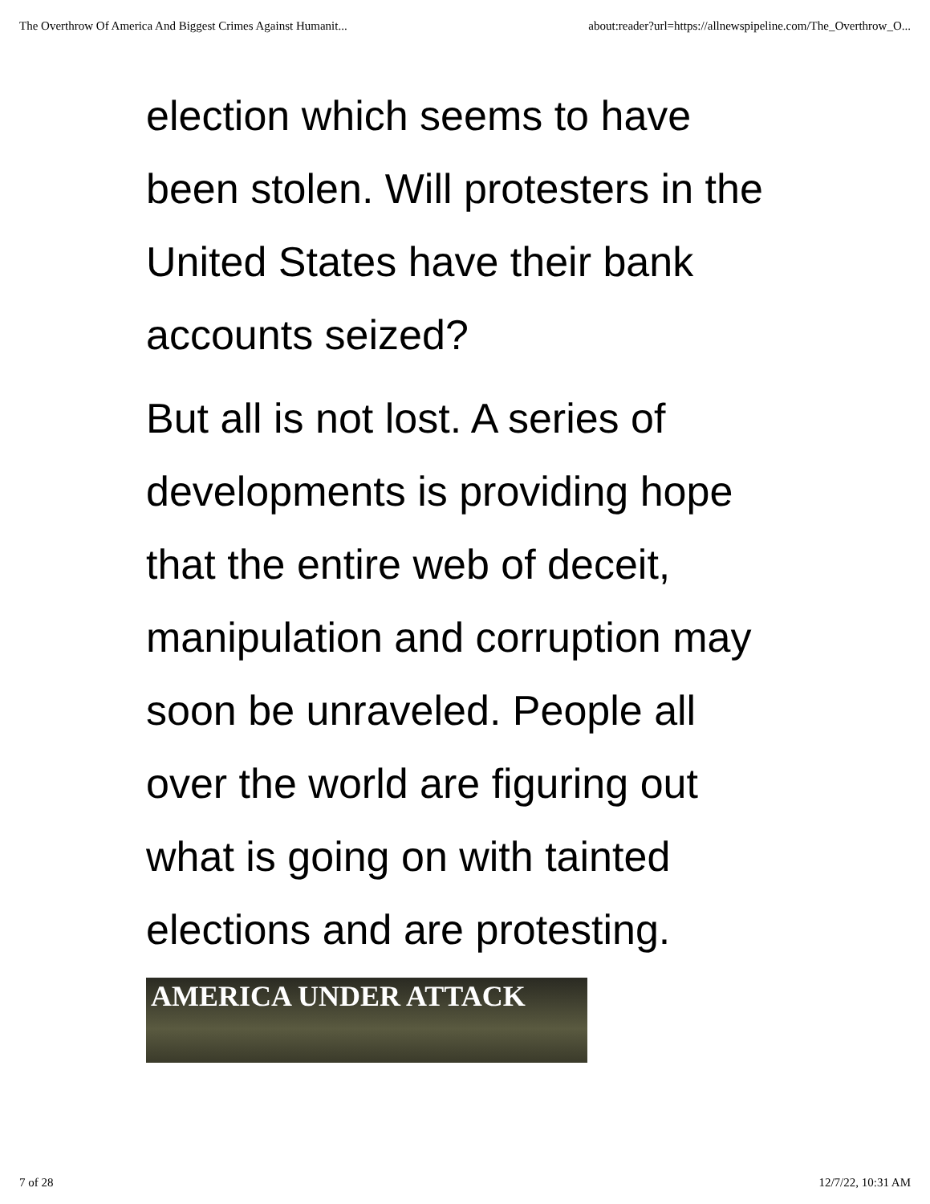The Overthrow Of America And Biggest Crimes Against Humanit... about:reader?url=https://allnewspipeline.com/The_Overthrow_O...
election which seems to have been stolen. Will protesters in the United States have their bank accounts seized?
But all is not lost. A series of developments is providing hope that the entire web of deceit, manipulation and corruption may soon be unraveled. People all over the world are figuring out what is going on with tainted elections and are protesting.
AMERICA UNDER ATTACK
7 of 28 12/7/22, 10:31 AM